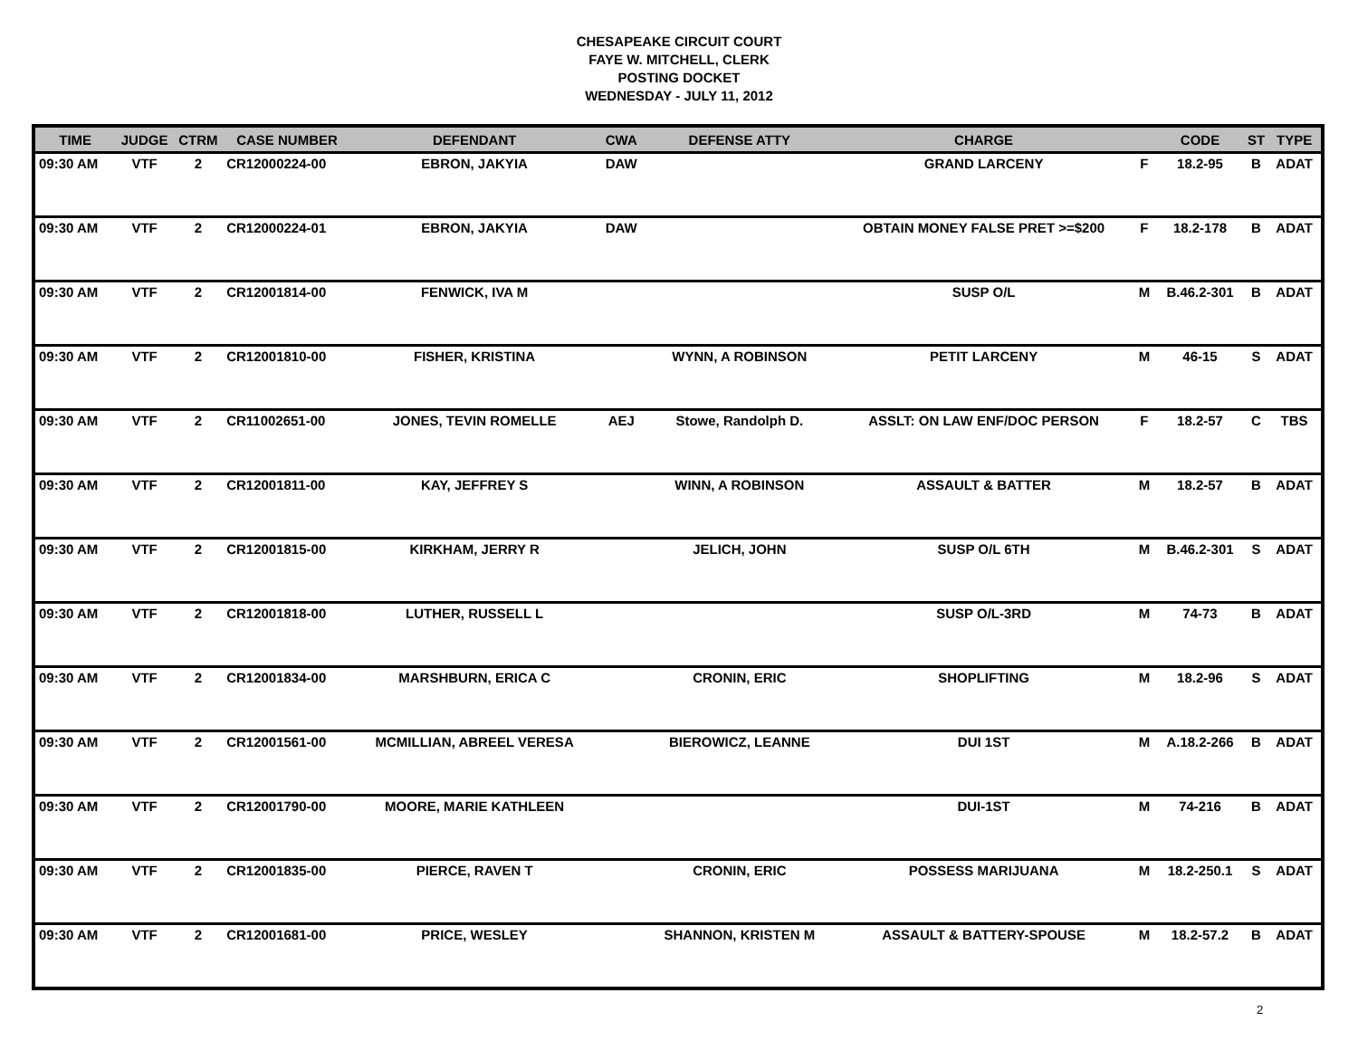CHESAPEAKE CIRCUIT COURT
FAYE W. MITCHELL, CLERK
POSTING DOCKET
WEDNESDAY - JULY 11, 2012
| TIME | JUDGE | CTRM | CASE NUMBER | DEFENDANT | CWA | DEFENSE ATTY | CHARGE | | CODE | ST | TYPE |
| --- | --- | --- | --- | --- | --- | --- | --- | --- | --- | --- | --- |
| 09:30 AM | VTF | 2 | CR12000224-00 | EBRON, JAKYIA | DAW | | GRAND LARCENY | F | 18.2-95 | B | ADAT |
| 09:30 AM | VTF | 2 | CR12000224-01 | EBRON, JAKYIA | DAW | | OBTAIN MONEY FALSE PRET >=$200 | F | 18.2-178 | B | ADAT |
| 09:30 AM | VTF | 2 | CR12001814-00 | FENWICK, IVA M | | | SUSP O/L | M | B.46.2-301 | B | ADAT |
| 09:30 AM | VTF | 2 | CR12001810-00 | FISHER, KRISTINA | | WYNN, A ROBINSON | PETIT LARCENY | M | 46-15 | S | ADAT |
| 09:30 AM | VTF | 2 | CR11002651-00 | JONES, TEVIN ROMELLE | AEJ | Stowe, Randolph D. | ASSLT: ON LAW ENF/DOC PERSON | F | 18.2-57 | C | TBS |
| 09:30 AM | VTF | 2 | CR12001811-00 | KAY, JEFFREY S | | WINN, A ROBINSON | ASSAULT & BATTER | M | 18.2-57 | B | ADAT |
| 09:30 AM | VTF | 2 | CR12001815-00 | KIRKHAM, JERRY R | | JELICH, JOHN | SUSP O/L 6TH | M | B.46.2-301 | S | ADAT |
| 09:30 AM | VTF | 2 | CR12001818-00 | LUTHER, RUSSELL L | | | SUSP O/L-3RD | M | 74-73 | B | ADAT |
| 09:30 AM | VTF | 2 | CR12001834-00 | MARSHBURN, ERICA C | | CRONIN, ERIC | SHOPLIFTING | M | 18.2-96 | S | ADAT |
| 09:30 AM | VTF | 2 | CR12001561-00 | MCMILLIAN, ABREEL VERESA | | BIEROWICZ, LEANNE | DUI 1ST | M | A.18.2-266 | B | ADAT |
| 09:30 AM | VTF | 2 | CR12001790-00 | MOORE, MARIE KATHLEEN | | | DUI-1ST | M | 74-216 | B | ADAT |
| 09:30 AM | VTF | 2 | CR12001835-00 | PIERCE, RAVEN T | | CRONIN, ERIC | POSSESS MARIJUANA | M | 18.2-250.1 | S | ADAT |
| 09:30 AM | VTF | 2 | CR12001681-00 | PRICE, WESLEY | | SHANNON, KRISTEN M | ASSAULT & BATTERY-SPOUSE | M | 18.2-57.2 | B | ADAT |
2